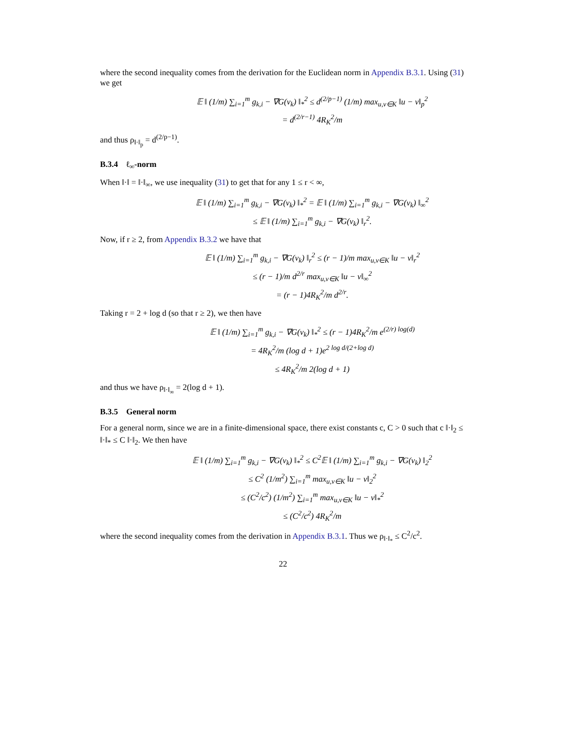where the second inequality comes from the derivation for the Euclidean norm in Appendix B.3.1. Using (31) we get
𝔼 ‖ (1/m) ∑<sub>i=1</sub><sup>m</sup> g<sub>k,i</sub> − ∇G(v<sub>k</sub>) ‖<sub>*</sub><sup>2</sup> ≤ d<sup>(2/p−1)</sup> (1/m) max<sub>u,v∈K</sub> ‖u − v‖<sub>p</sub><sup>2</sup>
= d<sup>(2/r−1)</sup> 4R<sub>K</sub><sup>2</sup>/m
and thus ρ<sub>‖·‖<sub>p</sub></sub> = d<sup>(2/p−1)</sup>.
B.3.4 ℓ<sub>∞</sub>-norm
When ‖·‖ = ‖·‖<sub>∞</sub>, we use inequality (31) to get that for any 1 ≤ r < ∞,
𝔼 ‖ (1/m) ∑<sub>i=1</sub><sup>m</sup> g<sub>k,i</sub> − ∇G(v<sub>k</sub>) ‖<sub>*</sub><sup>2</sup> = 𝔼 ‖ (1/m) ∑<sub>i=1</sub><sup>m</sup> g<sub>k,i</sub> − ∇G(v<sub>k</sub>) ‖<sub>∞</sub><sup>2</sup>
≤ 𝔼 ‖ (1/m) ∑<sub>i=1</sub><sup>m</sup> g<sub>k,i</sub> − ∇G(v<sub>k</sub>) ‖<sub>r</sub><sup>2</sup>.
Now, if r ≥ 2, from Appendix B.3.2 we have that
𝔼 ‖ (1/m) ∑<sub>i=1</sub><sup>m</sup> g<sub>k,i</sub> − ∇G(v<sub>k</sub>) ‖<sub>r</sub><sup>2</sup> ≤ (r − 1)/m max<sub>u,v∈K</sub> ‖u − v‖<sub>r</sub><sup>2</sup>
≤ (r − 1)/m d<sup>2/r</sup> max<sub>u,v∈K</sub> ‖u − v‖<sub>∞</sub><sup>2</sup>
= (r − 1)4R<sub>K</sub><sup>2</sup>/m d<sup>2/r</sup>.
Taking r = 2 + log d (so that r ≥ 2), we then have
𝔼 ‖ (1/m) ∑<sub>i=1</sub><sup>m</sup> g<sub>k,i</sub> − ∇G(v<sub>k</sub>) ‖<sub>*</sub><sup>2</sup> ≤ (r − 1)4R<sub>K</sub><sup>2</sup>/m e<sup>(2/r) log(d)</sup>
= 4R<sub>K</sub><sup>2</sup>/m (log d + 1)e<sup>2 log d/(2+log d)</sup>
≤ 4R<sub>K</sub><sup>2</sup>/m 2(log d + 1)
and thus we have ρ<sub>‖·‖<sub>∞</sub></sub> = 2(log d + 1).
B.3.5 General norm
For a general norm, since we are in a finite-dimensional space, there exist constants c, C > 0 such that c ‖·‖<sub>2</sub> ≤ ‖·‖<sub>*</sub> ≤ C ‖·‖<sub>2</sub>. We then have
𝔼 ‖ (1/m) ∑<sub>i=1</sub><sup>m</sup> g<sub>k,i</sub> − ∇G(v<sub>k</sub>) ‖<sub>*</sub><sup>2</sup> ≤ C<sup>2</sup>𝔼 ‖ (1/m) ∑<sub>i=1</sub><sup>m</sup> g<sub>k,i</sub> − ∇G(v<sub>k</sub>) ‖<sub>2</sub><sup>2</sup>
≤ C<sup>2</sup> (1/m<sup>2</sup>) ∑<sub>i=1</sub><sup>m</sup> max<sub>u,v∈K</sub> ‖u − v‖<sub>2</sub><sup>2</sup>
≤ (C<sup>2</sup>/c<sup>2</sup>) (1/m<sup>2</sup>) ∑<sub>i=1</sub><sup>m</sup> max<sub>u,v∈K</sub> ‖u − v‖<sub>*</sub><sup>2</sup>
≤ (C<sup>2</sup>/c<sup>2</sup>) 4R<sub>K</sub><sup>2</sup>/m
where the second inequality comes from the derivation in Appendix B.3.1. Thus we ρ<sub>‖·‖<sub>*</sub></sub> ≤ C<sup>2</sup>/c<sup>2</sup>.
22